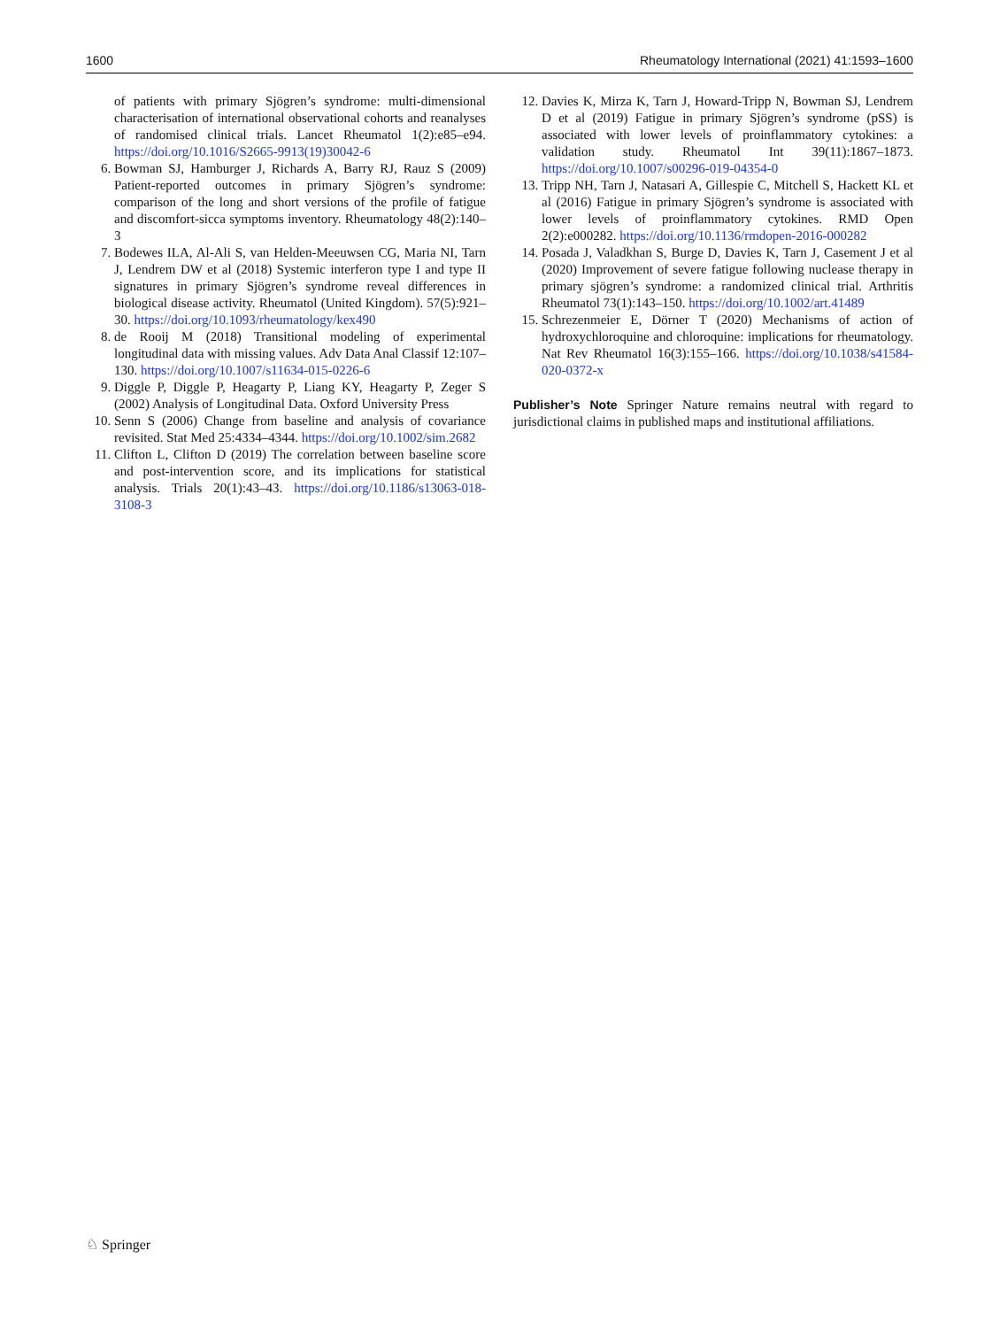1600 Rheumatology International (2021) 41:1593–1600
of patients with primary Sjögren’s syndrome: multi-dimensional characterisation of international observational cohorts and reanalyses of randomised clinical trials. Lancet Rheumatol 1(2):e85–e94. https://doi.org/10.1016/S2665-9913(19)30042-6
6. Bowman SJ, Hamburger J, Richards A, Barry RJ, Rauz S (2009) Patient-reported outcomes in primary Sjögren’s syndrome: comparison of the long and short versions of the profile of fatigue and discomfort-sicca symptoms inventory. Rheumatology 48(2):140–3
7. Bodewes ILA, Al-Ali S, van Helden-Meeuwsen CG, Maria NI, Tarn J, Lendrem DW et al (2018) Systemic interferon type I and type II signatures in primary Sjögren’s syndrome reveal differences in biological disease activity. Rheumatol (United Kingdom). 57(5):921–30. https://doi.org/10.1093/rheumatology/kex490
8. de Rooij M (2018) Transitional modeling of experimental longitudinal data with missing values. Adv Data Anal Classif 12:107–130. https://doi.org/10.1007/s11634-015-0226-6
9. Diggle P, Diggle P, Heagarty P, Liang KY, Heagarty P, Zeger S (2002) Analysis of Longitudinal Data. Oxford University Press
10. Senn S (2006) Change from baseline and analysis of covariance revisited. Stat Med 25:4334–4344. https://doi.org/10.1002/sim.2682
11. Clifton L, Clifton D (2019) The correlation between baseline score and post-intervention score, and its implications for statistical analysis. Trials 20(1):43–43. https://doi.org/10.1186/s13063-018-3108-3
12. Davies K, Mirza K, Tarn J, Howard-Tripp N, Bowman SJ, Lendrem D et al (2019) Fatigue in primary Sjögren’s syndrome (pSS) is associated with lower levels of proinflammatory cytokines: a validation study. Rheumatol Int 39(11):1867–1873. https://doi.org/10.1007/s00296-019-04354-0
13. Tripp NH, Tarn J, Natasari A, Gillespie C, Mitchell S, Hackett KL et al (2016) Fatigue in primary Sjögren’s syndrome is associated with lower levels of proinflammatory cytokines. RMD Open 2(2):e000282. https://doi.org/10.1136/rmdopen-2016-000282
14. Posada J, Valadkhan S, Burge D, Davies K, Tarn J, Casement J et al (2020) Improvement of severe fatigue following nuclease therapy in primary sjögren’s syndrome: a randomized clinical trial. Arthritis Rheumatol 73(1):143–150. https://doi.org/10.1002/art.41489
15. Schrezenmeier E, Dörner T (2020) Mechanisms of action of hydroxychloroquine and chloroquine: implications for rheumatology. Nat Rev Rheumatol 16(3):155–166. https://doi.org/10.1038/s41584-020-0372-x
Publisher’s Note Springer Nature remains neutral with regard to jurisdictional claims in published maps and institutional affiliations.
♘ Springer